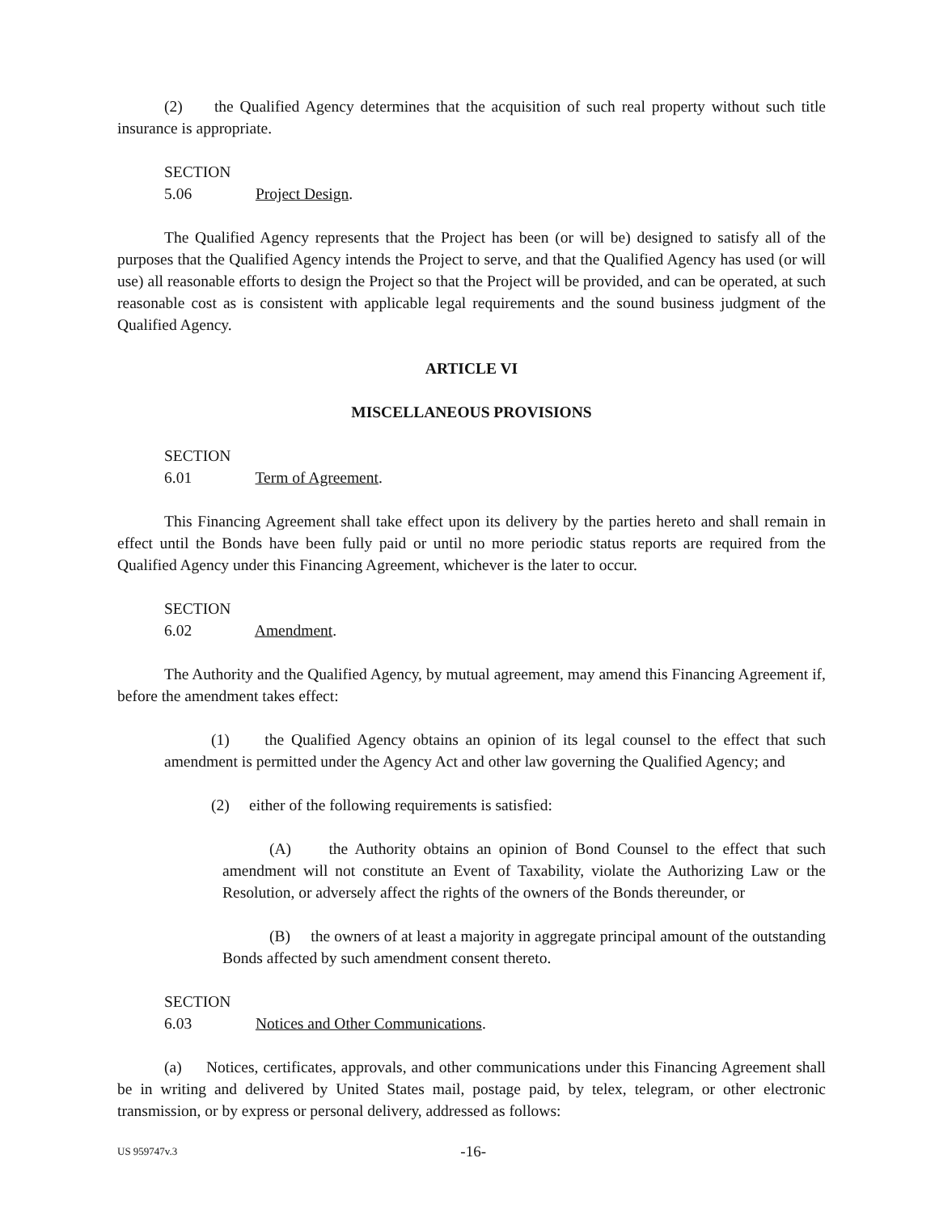(2) the Qualified Agency determines that the acquisition of such real property without such title insurance is appropriate.
SECTION 5.06 Project Design.
The Qualified Agency represents that the Project has been (or will be) designed to satisfy all of the purposes that the Qualified Agency intends the Project to serve, and that the Qualified Agency has used (or will use) all reasonable efforts to design the Project so that the Project will be provided, and can be operated, at such reasonable cost as is consistent with applicable legal requirements and the sound business judgment of the Qualified Agency.
ARTICLE VI
MISCELLANEOUS PROVISIONS
SECTION 6.01 Term of Agreement.
This Financing Agreement shall take effect upon its delivery by the parties hereto and shall remain in effect until the Bonds have been fully paid or until no more periodic status reports are required from the Qualified Agency under this Financing Agreement, whichever is the later to occur.
SECTION 6.02 Amendment.
The Authority and the Qualified Agency, by mutual agreement, may amend this Financing Agreement if, before the amendment takes effect:
(1) the Qualified Agency obtains an opinion of its legal counsel to the effect that such amendment is permitted under the Agency Act and other law governing the Qualified Agency; and
(2) either of the following requirements is satisfied:
(A) the Authority obtains an opinion of Bond Counsel to the effect that such amendment will not constitute an Event of Taxability, violate the Authorizing Law or the Resolution, or adversely affect the rights of the owners of the Bonds thereunder, or
(B) the owners of at least a majority in aggregate principal amount of the outstanding Bonds affected by such amendment consent thereto.
SECTION 6.03 Notices and Other Communications.
(a) Notices, certificates, approvals, and other communications under this Financing Agreement shall be in writing and delivered by United States mail, postage paid, by telex, telegram, or other electronic transmission, or by express or personal delivery, addressed as follows:
US 959747v.3 -16-